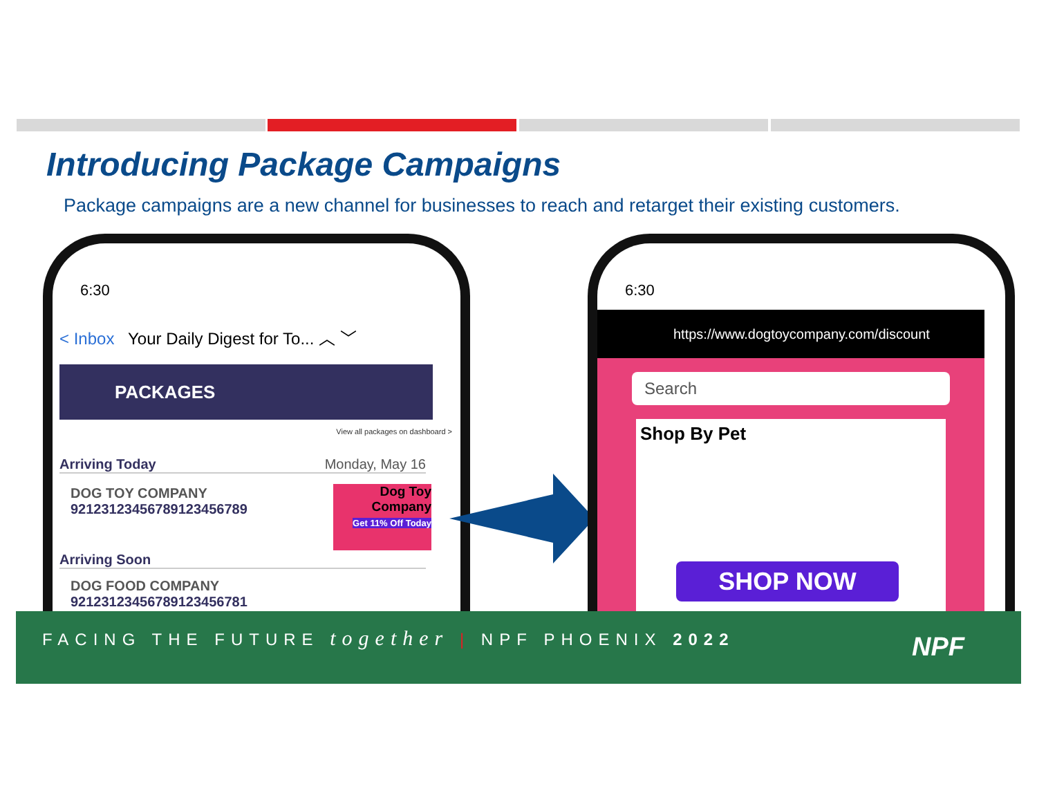Introducing Package Campaigns
Package campaigns are a new channel for businesses to reach and retarget their existing customers.
6:30
< Inbox Your Daily Digest for To... ︿ ﹀
PACKAGES
View all packages on dashboard >
Arriving Today Monday, May 16
DOG TOY COMPANY
9212312345678912345678​9
Dog Toy
Company
Get 11% Off Today
Arriving Soon
DOG FOOD COMPANY
92123123456789123456781
6:30
https://www.dogtoycompany.com/discount
Search
Shop By Pet
SHOP NOW
FACING THE FUTURE together | NPF PHOENIX 2022
NPF